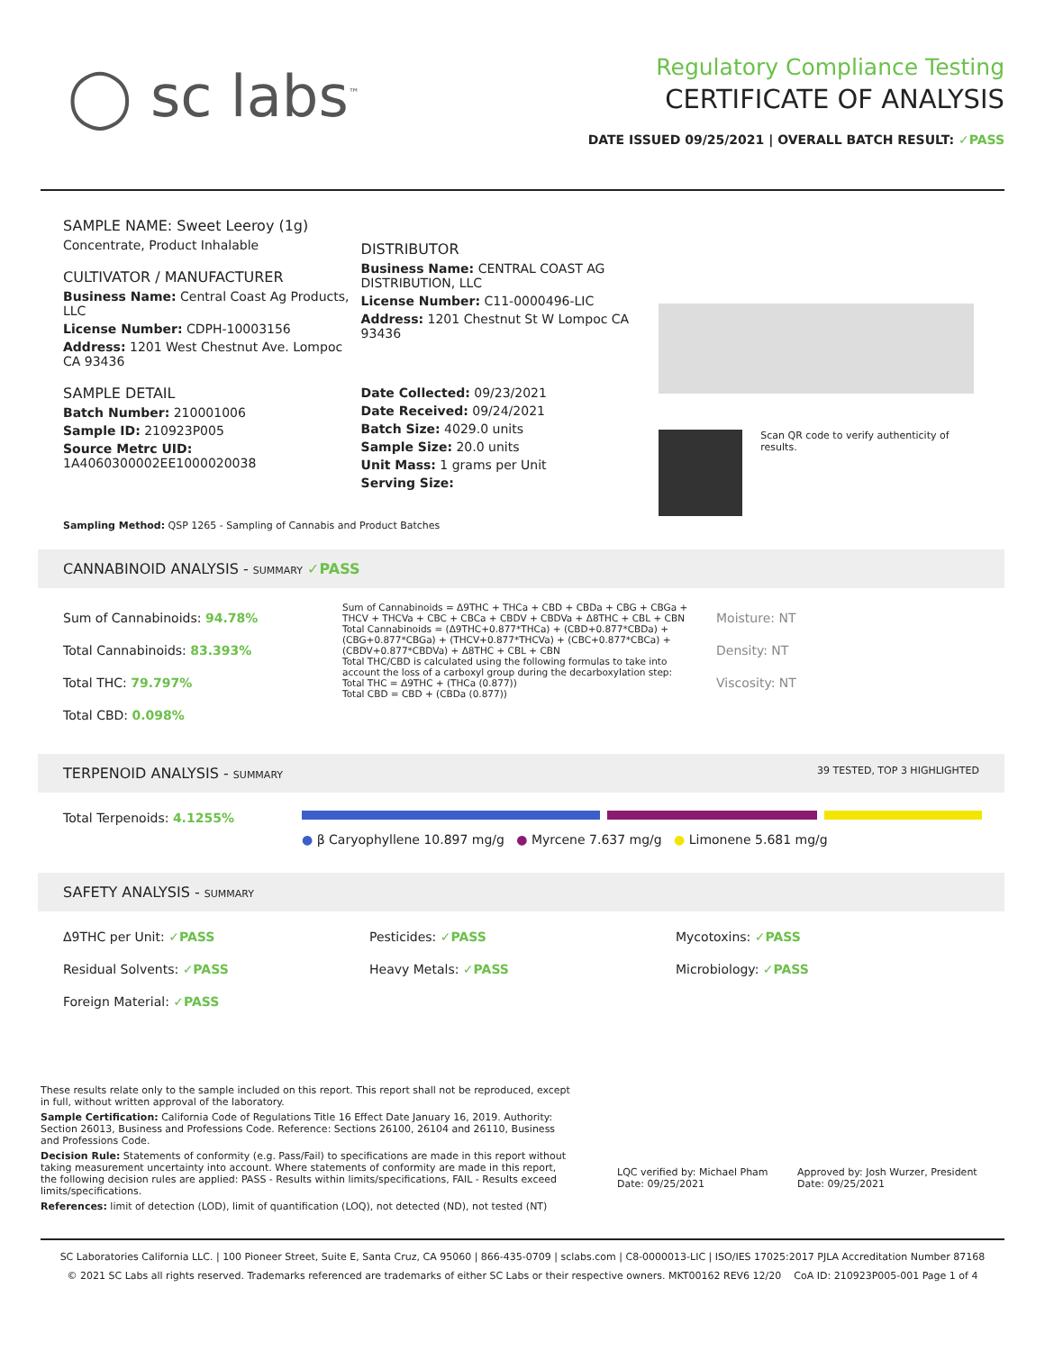◯ sc labs<sup>™</sup>
Regulatory Compliance Testing
CERTIFICATE OF ANALYSIS
DATE ISSUED 09/25/2021 | OVERALL BATCH RESULT: ✓PASS
SAMPLE NAME: Sweet Leeroy (1g)
Concentrate, Product Inhalable
CULTIVATOR / MANUFACTURER
Business Name: Central Coast Ag Products, LLC
License Number: CDPH-10003156
Address: 1201 West Chestnut Ave. Lompoc CA 93436
SAMPLE DETAIL
Batch Number: 210001006
Sample ID: 210923P005
Source Metrc UID:
1A4060300002EE1000020038
DISTRIBUTOR
Business Name: CENTRAL COAST AG DISTRIBUTION, LLC
License Number: C11-0000496-LIC
Address: 1201 Chestnut St W Lompoc CA 93436
Date Collected: 09/23/2021
Date Received: 09/24/2021
Batch Size: 4029.0 units
Sample Size: 20.0 units
Unit Mass: 1 grams per Unit
Serving Size:
Scan QR code to verify authenticity of results.
Sampling Method: QSP 1265 - Sampling of Cannabis and Product Batches
CANNABINOID ANALYSIS - SUMMARY ✓PASS
Sum of Cannabinoids: 94.78%
Total Cannabinoids: 83.393%
Total THC: 79.797%
Total CBD: 0.098%
Sum of Cannabinoids = Δ9THC + THCa + CBD + CBDa + CBG + CBGa + THCV + THCVa + CBC + CBCa + CBDV + CBDVa + Δ8THC + CBL + CBN
Total Cannabinoids = (Δ9THC+0.877*THCa) + (CBD+0.877*CBDa) + (CBG+0.877*CBGa) + (THCV+0.877*THCVa) + (CBC+0.877*CBCa) + (CBDV+0.877*CBDVa) + Δ8THC + CBL + CBN
Total THC/CBD is calculated using the following formulas to take into account the loss of a carboxyl group during the decarboxylation step:
Total THC = Δ9THC + (THCa (0.877))
Total CBD = CBD + (CBDa (0.877))
Moisture: NT
Density: NT
Viscosity: NT
TERPENOID ANALYSIS - SUMMARY 39 TESTED, TOP 3 HIGHLIGHTED
Total Terpenoids: 4.1255%
● β Caryophyllene 10.897 mg/g ● Myrcene 7.637 mg/g ● Limonene 5.681 mg/g
SAFETY ANALYSIS - SUMMARY
Δ9THC per Unit: ✓PASS Pesticides: ✓PASS Mycotoxins: ✓PASS
Residual Solvents: ✓PASS Heavy Metals: ✓PASS Microbiology: ✓PASS
Foreign Material: ✓PASS
These results relate only to the sample included on this report. This report shall not be reproduced, except in full, without written approval of the laboratory.
Sample Certification: California Code of Regulations Title 16 Effect Date January 16, 2019. Authority: Section 26013, Business and Professions Code. Reference: Sections 26100, 26104 and 26110, Business and Professions Code.
Decision Rule: Statements of conformity (e.g. Pass/Fail) to specifications are made in this report without taking measurement uncertainty into account. Where statements of conformity are made in this report, the following decision rules are applied: PASS - Results within limits/specifications, FAIL - Results exceed limits/specifications.
References: limit of detection (LOD), limit of quantification (LOQ), not detected (ND), not tested (NT)
LQC verified by: Michael Pham
Date: 09/25/2021
Approved by: Josh Wurzer, President
Date: 09/25/2021
SC Laboratories California LLC. | 100 Pioneer Street, Suite E, Santa Cruz, CA 95060 | 866-435-0709 | sclabs.com | C8-0000013-LIC | ISO/IES 17025:2017 PJLA Accreditation Number 87168
© 2021 SC Labs all rights reserved. Trademarks referenced are trademarks of either SC Labs or their respective owners. MKT00162 REV6 12/20 CoA ID: 210923P005-001 Page 1 of 4